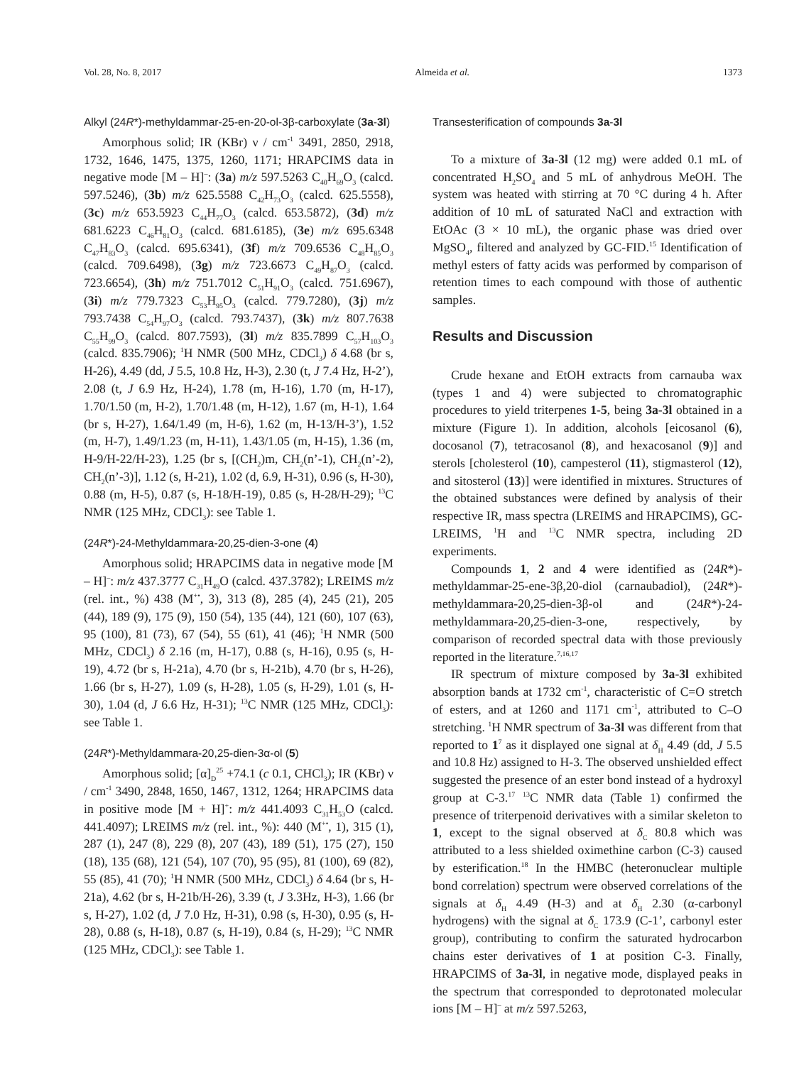Vol. 28, No. 8, 2017 Almeida et al. 1373
Alkyl (24R*)-methyldammar-25-en-20-ol-3β-carboxylate (3a-3l)
Amorphous solid; IR (KBr) ν / cm<sup>-1</sup> 3491, 2850, 2918, 1732, 1646, 1475, 1375, 1260, 1171; HRAPCIMS data in negative mode [M – H]<sup>–</sup>: (3a) m/z 597.5263 C<sub>40</sub>H<sub>69</sub>O<sub>3</sub> (calcd. 597.5246), (3b) m/z 625.5588 C<sub>42</sub>H<sub>73</sub>O<sub>3</sub> (calcd. 625.5558), (3c) m/z 653.5923 C<sub>44</sub>H<sub>77</sub>O<sub>3</sub> (calcd. 653.5872), (3d) m/z 681.6223 C<sub>46</sub>H<sub>81</sub>O<sub>3</sub> (calcd. 681.6185), (3e) m/z 695.6348 C<sub>47</sub>H<sub>83</sub>O<sub>3</sub> (calcd. 695.6341), (3f) m/z 709.6536 C<sub>48</sub>H<sub>85</sub>O<sub>3</sub> (calcd. 709.6498), (3g) m/z 723.6673 C<sub>49</sub>H<sub>87</sub>O<sub>3</sub> (calcd. 723.6654), (3h) m/z 751.7012 C<sub>51</sub>H<sub>91</sub>O<sub>3</sub> (calcd. 751.6967), (3i) m/z 779.7323 C<sub>53</sub>H<sub>95</sub>O<sub>3</sub> (calcd. 779.7280), (3j) m/z 793.7438 C<sub>54</sub>H<sub>97</sub>O<sub>3</sub> (calcd. 793.7437), (3k) m/z 807.7638 C<sub>55</sub>H<sub>99</sub>O<sub>3</sub> (calcd. 807.7593), (3l) m/z 835.7899 C<sub>57</sub>H<sub>103</sub>O<sub>3</sub> (calcd. 835.7906); <sup>1</sup>H NMR (500 MHz, CDCl<sub>3</sub>) δ 4.68 (br s, H-26), 4.49 (dd, J 5.5, 10.8 Hz, H-3), 2.30 (t, J 7.4 Hz, H-2’), 2.08 (t, J 6.9 Hz, H-24), 1.78 (m, H-16), 1.70 (m, H-17), 1.70/1.50 (m, H-2), 1.70/1.48 (m, H-12), 1.67 (m, H-1), 1.64 (br s, H-27), 1.64/1.49 (m, H-6), 1.62 (m, H-13/H-3’), 1.52 (m, H-7), 1.49/1.23 (m, H-11), 1.43/1.05 (m, H-15), 1.36 (m, H-9/H-22/H-23), 1.25 (br s, [(CH<sub>2</sub>)m, CH<sub>2</sub>(n’-1), CH<sub>2</sub>(n’-2), CH<sub>2</sub>(n’-3)], 1.12 (s, H-21), 1.02 (d, 6.9, H-31), 0.96 (s, H-30), 0.88 (m, H-5), 0.87 (s, H-18/H-19), 0.85 (s, H-28/H-29); <sup>13</sup>C NMR (125 MHz, CDCl<sub>3</sub>): see Table 1.
(24R*)-24-Methyldammara-20,25-dien-3-one (4)
Amorphous solid; HRAPCIMS data in negative mode [M – H]<sup>–</sup>: m/z 437.3777 C<sub>31</sub>H<sub>49</sub>O (calcd. 437.3782); LREIMS m/z (rel. int., %) 438 (M<sup>+•</sup>, 3), 313 (8), 285 (4), 245 (21), 205 (44), 189 (9), 175 (9), 150 (54), 135 (44), 121 (60), 107 (63), 95 (100), 81 (73), 67 (54), 55 (61), 41 (46); <sup>1</sup>H NMR (500 MHz, CDCl<sub>3</sub>) δ 2.16 (m, H-17), 0.88 (s, H-16), 0.95 (s, H-19), 4.72 (br s, H-21a), 4.70 (br s, H-21b), 4.70 (br s, H-26), 1.66 (br s, H-27), 1.09 (s, H-28), 1.05 (s, H-29), 1.01 (s, H-30), 1.04 (d, J 6.6 Hz, H-31); <sup>13</sup>C NMR (125 MHz, CDCl<sub>3</sub>): see Table 1.
(24R*)-Methyldammara-20,25-dien-3α-ol (5)
Amorphous solid; [α]<sub>D</sub><sup>25</sup> +74.1 (c 0.1, CHCl<sub>3</sub>); IR (KBr) ν / cm<sup>-1</sup> 3490, 2848, 1650, 1467, 1312, 1264; HRAPCIMS data in positive mode [M + H]<sup>+</sup>: m/z 441.4093 C<sub>31</sub>H<sub>53</sub>O (calcd. 441.4097); LREIMS m/z (rel. int., %): 440 (M<sup>+•</sup>, 1), 315 (1), 287 (1), 247 (8), 229 (8), 207 (43), 189 (51), 175 (27), 150 (18), 135 (68), 121 (54), 107 (70), 95 (95), 81 (100), 69 (82), 55 (85), 41 (70); <sup>1</sup>H NMR (500 MHz, CDCl<sub>3</sub>) δ 4.64 (br s, H-21a), 4.62 (br s, H-21b/H-26), 3.39 (t, J 3.3Hz, H-3), 1.66 (br s, H-27), 1.02 (d, J 7.0 Hz, H-31), 0.98 (s, H-30), 0.95 (s, H-28), 0.88 (s, H-18), 0.87 (s, H-19), 0.84 (s, H-29); <sup>13</sup>C NMR (125 MHz, CDCl<sub>3</sub>): see Table 1.
Transesterification of compounds 3a-3l
To a mixture of 3a-3l (12 mg) were added 0.1 mL of concentrated H<sub>2</sub>SO<sub>4</sub> and 5 mL of anhydrous MeOH. The system was heated with stirring at 70 °C during 4 h. After addition of 10 mL of saturated NaCl and extraction with EtOAc (3 × 10 mL), the organic phase was dried over MgSO<sub>4</sub>, filtered and analyzed by GC-FID.<sup>15</sup> Identification of methyl esters of fatty acids was performed by comparison of retention times to each compound with those of authentic samples.
Results and Discussion
Crude hexane and EtOH extracts from carnauba wax (types 1 and 4) were subjected to chromatographic procedures to yield triterpenes 1-5, being 3a-3l obtained in a mixture (Figure 1). In addition, alcohols [eicosanol (6), docosanol (7), tetracosanol (8), and hexacosanol (9)] and sterols [cholesterol (10), campesterol (11), stigmasterol (12), and sitosterol (13)] were identified in mixtures. Structures of the obtained substances were defined by analysis of their respective IR, mass spectra (LREIMS and HRAPCIMS), GC-LREIMS, <sup>1</sup>H and <sup>13</sup>C NMR spectra, including 2D experiments.
Compounds 1, 2 and 4 were identified as (24R*)-methyldammar-25-ene-3β,20-diol (carnaubadiol), (24R*)-methyldammara-20,25-dien-3β-ol and (24R*)-24-methyldammara-20,25-dien-3-one, respectively, by comparison of recorded spectral data with those previously reported in the literature.<sup>7,16,17</sup>
IR spectrum of mixture composed by 3a-3l exhibited absorption bands at 1732 cm<sup>-1</sup>, characteristic of C=O stretch of esters, and at 1260 and 1171 cm<sup>-1</sup>, attributed to C–O stretching. <sup>1</sup>H NMR spectrum of 3a-3l was different from that reported to 1<sup>7</sup> as it displayed one signal at δ<sub>H</sub> 4.49 (dd, J 5.5 and 10.8 Hz) assigned to H-3. The observed unshielded effect suggested the presence of an ester bond instead of a hydroxyl group at C-3.<sup>17</sup> <sup>13</sup>C NMR data (Table 1) confirmed the presence of triterpenoid derivatives with a similar skeleton to 1, except to the signal observed at δ<sub>C</sub> 80.8 which was attributed to a less shielded oximethine carbon (C-3) caused by esterification.<sup>18</sup> In the HMBC (heteronuclear multiple bond correlation) spectrum were observed correlations of the signals at δ<sub>H</sub> 4.49 (H-3) and at δ<sub>H</sub> 2.30 (α-carbonyl hydrogens) with the signal at δ<sub>C</sub> 173.9 (C-1’, carbonyl ester group), contributing to confirm the saturated hydrocarbon chains ester derivatives of 1 at position C-3. Finally, HRAPCIMS of 3a-3l, in negative mode, displayed peaks in the spectrum that corresponded to deprotonated molecular ions [M – H]<sup>–</sup> at m/z 597.5263,